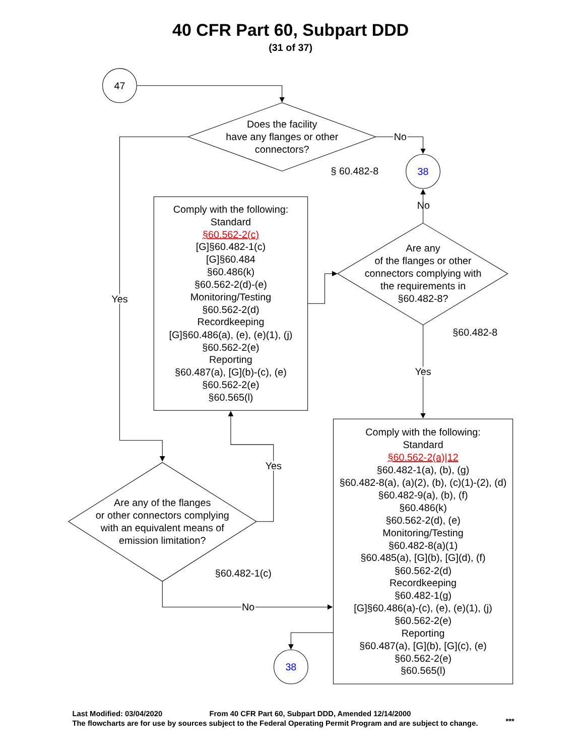40 CFR Part 60, Subpart DDD
(31 of 37)
47
Does the facility
have any flanges or other
connectors?
No
§ 60.482-8
38
No
Comply with the following:
Standard
§60.562-2(c)
[G]§60.482-1(c)
[G]§60.484
§60.486(k)
§60.562-2(d)-(e)
Monitoring/Testing
§60.562-2(d)
Recordkeeping
[G]§60.486(a), (e), (e)(1), (j)
§60.562-2(e)
Reporting
§60.487(a), [G](b)-(c), (e)
§60.562-2(e)
§60.565(l)
Are any
of the flanges or other
connectors complying with
the requirements in
§60.482-8?
Yes
§60.482-8
Yes
Comply with the following:
Standard
§60.562-2(a)|12
§60.482-1(a), (b), (g)
§60.482-8(a), (a)(2), (b), (c)(1)-(2), (d)
§60.482-9(a), (b), (f)
§60.486(k)
§60.562-2(d), (e)
Monitoring/Testing
§60.482-8(a)(1)
§60.485(a), [G](b), [G](d), (f)
§60.562-2(d)
Recordkeeping
§60.482-1(g)
[G]§60.486(a)-(c), (e), (e)(1), (j)
§60.562-2(e)
Reporting
§60.487(a), [G](b), [G](c), (e)
§60.562-2(e)
§60.565(l)
Yes
Are any of the flanges
or other connectors complying
with an equivalent means of
emission limitation?
§60.482-1(c)
No
38
Last Modified: 03/04/2020
From 40 CFR Part 60, Subpart DDD, Amended 12/14/2000
The flowcharts are for use by sources subject to the Federal Operating Permit Program and are subject to change.
***